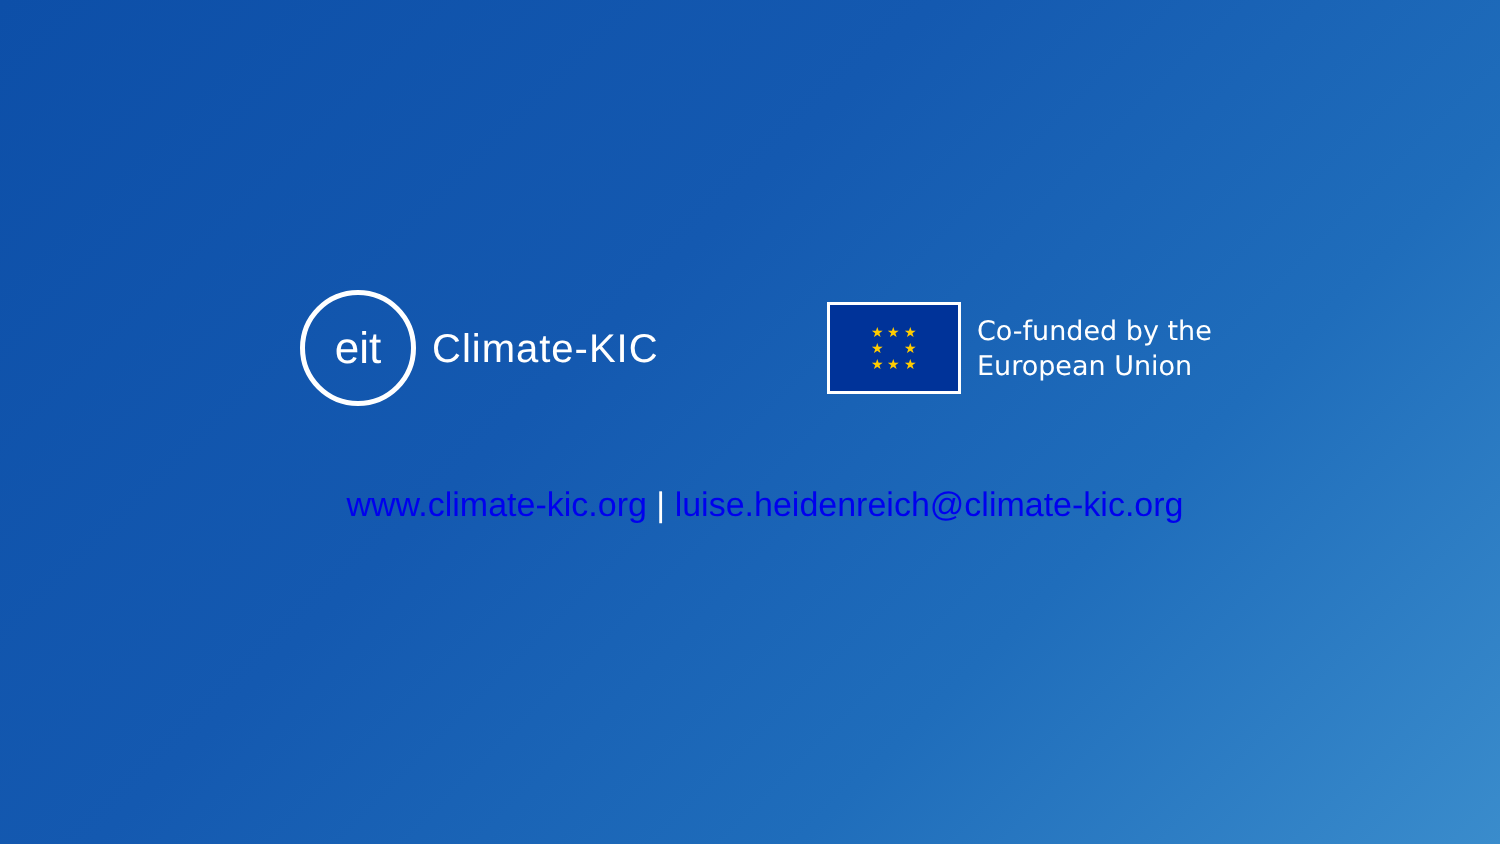eit
Climate-KIC
★ ★ ★
★ ★
★ ★ ★
Co-funded by the
European Union
www.climate-kic.org | luise.heidenreich@climate-kic.org